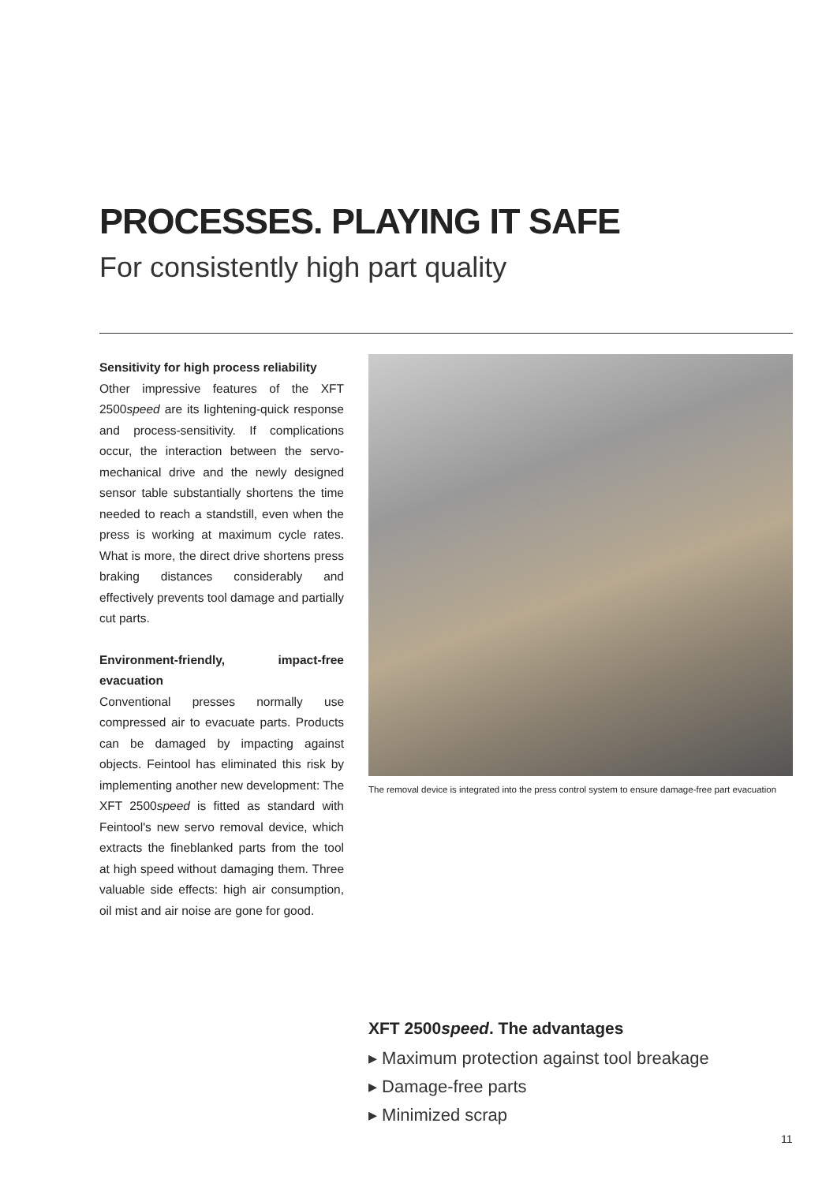PROCESSES. PLAYING IT SAFE
For consistently high part quality
Sensitivity for high process reliability
Other impressive features of the XFT 2500speed are its lightening-quick response and process-sensitivity. If complications occur, the interaction between the servo-mechanical drive and the newly designed sensor table substantially shortens the time needed to reach a standstill, even when the press is working at maximum cycle rates. What is more, the direct drive shortens press braking distances considerably and effectively prevents tool damage and partially cut parts.
Environment-friendly, impact-free evacuation
Conventional presses normally use compressed air to evacuate parts. Products can be damaged by impacting against objects. Feintool has eliminated this risk by implementing another new development: The XFT 2500speed is fitted as standard with Feintool's new servo removal device, which extracts the fineblanked parts from the tool at high speed without damaging them. Three valuable side effects: high air consumption, oil mist and air noise are gone for good.
The removal device is integrated into the press control system to ensure damage-free part evacuation
XFT 2500speed. The advantages
▸ Maximum protection against tool breakage
▸ Damage-free parts
▸ Minimized scrap
11